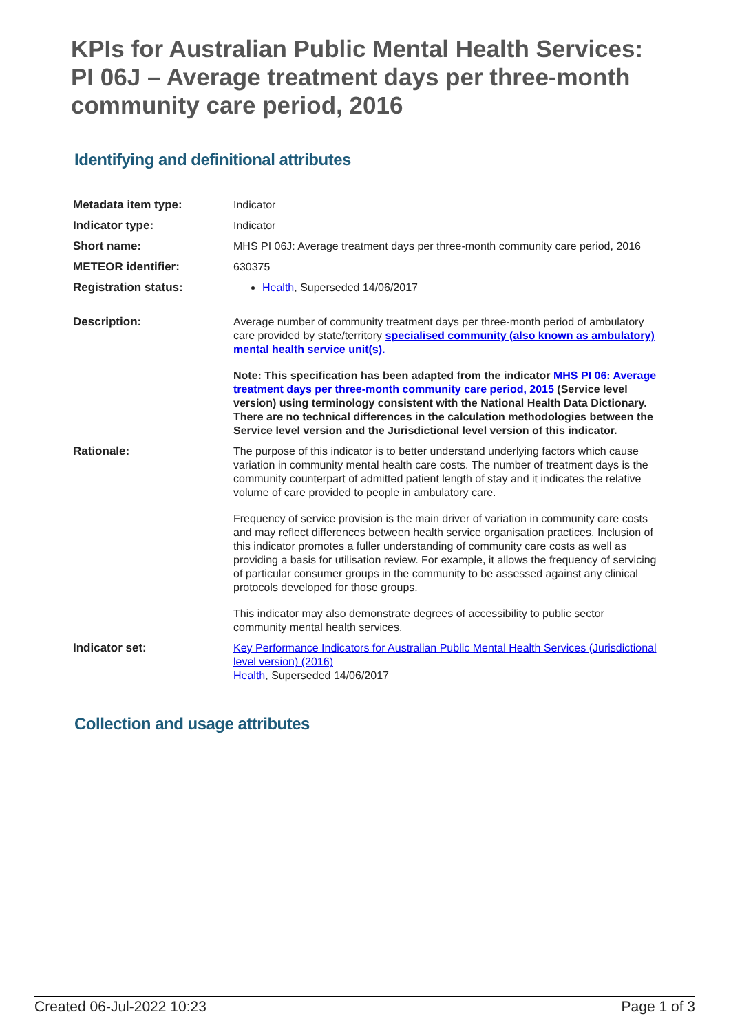KPIs for Australian Public Mental Health Services: PI 06J – Average treatment days per three-month community care period, 2016
Identifying and definitional attributes
| Metadata item type: | Indicator |
| Indicator type: | Indicator |
| Short name: | MHS PI 06J: Average treatment days per three-month community care period, 2016 |
| METEOR identifier: | 630375 |
| Registration status: | Health , Superseded 14/06/2017 |
| Description: | Average number of community treatment days per three-month period of ambulatory care provided by state/territory specialised community (also known as ambulatory) mental health service unit(s). Note: This specification has been adapted from the indicator MHS PI 06: Average treatment days per three-month community care period, 2015 (Service level version) using terminology consistent with the National Health Data Dictionary. There are no technical differences in the calculation methodologies between the Service level version and the Jurisdictional level version of this indicator. |
| Rationale: | The purpose of this indicator is to better understand underlying factors which cause variation in community mental health care costs. The number of treatment days is the community counterpart of admitted patient length of stay and it indicates the relative volume of care provided to people in ambulatory care. Frequency of service provision is the main driver of variation in community care costs and may reflect differences between health service organisation practices. Inclusion of this indicator promotes a fuller understanding of community care costs as well as providing a basis for utilisation review. For example, it allows the frequency of servicing of particular consumer groups in the community to be assessed against any clinical protocols developed for those groups. This indicator may also demonstrate degrees of accessibility to public sector community mental health services. |
| Indicator set: | Key Performance Indicators for Australian Public Mental Health Services (Jurisdictional level version) (2016) Health , Superseded 14/06/2017 |
Collection and usage attributes
Created 06-Jul-2022 10:23 Page 1 of 3